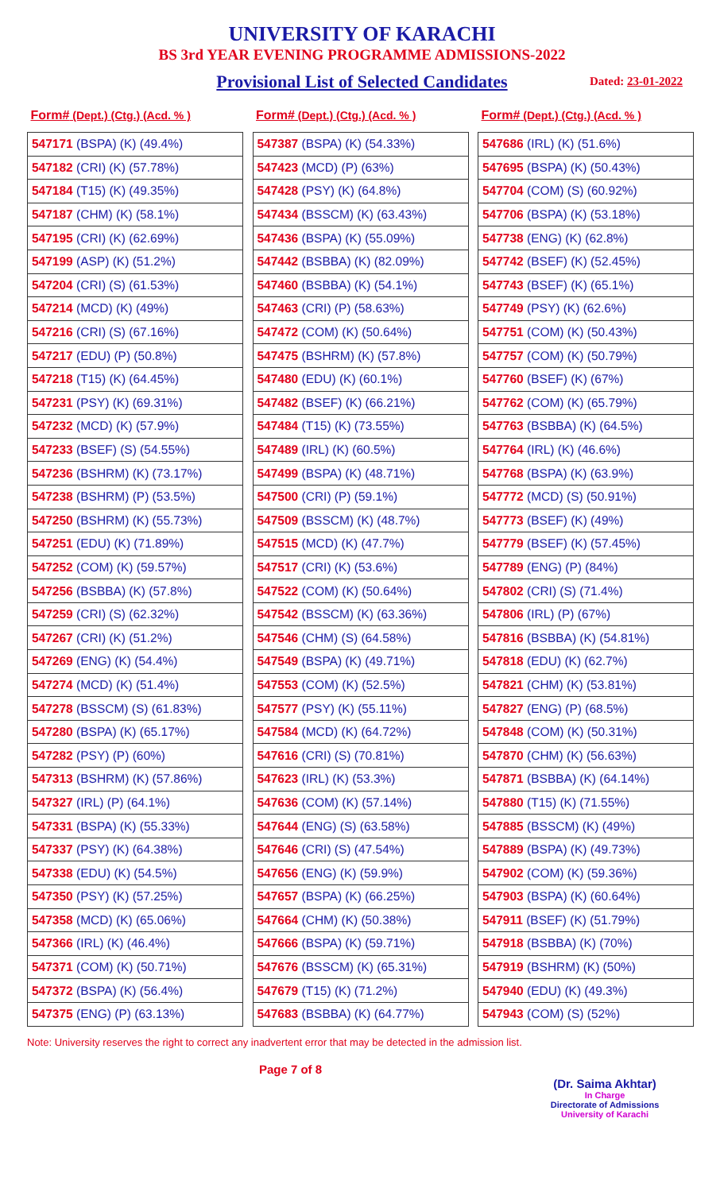UNIVERSITY OF KARACHI
BS 3rd YEAR EVENING PROGRAMME ADMISSIONS-2022
Provisional List of Selected Candidates Dated: 23-01-2022
| Form# (Dept.) (Ctg.) (Acd. % ) |
| --- |
| 547171 (BSPA) (K) (49.4%) |
| 547182 (CRI) (K) (57.78%) |
| 547184 (T15) (K) (49.35%) |
| 547187 (CHM) (K) (58.1%) |
| 547195 (CRI) (K) (62.69%) |
| 547199 (ASP) (K) (51.2%) |
| 547204 (CRI) (S) (61.53%) |
| 547214 (MCD) (K) (49%) |
| 547216 (CRI) (S) (67.16%) |
| 547217 (EDU) (P) (50.8%) |
| 547218 (T15) (K) (64.45%) |
| 547231 (PSY) (K) (69.31%) |
| 547232 (MCD) (K) (57.9%) |
| 547233 (BSEF) (S) (54.55%) |
| 547236 (BSHRM) (K) (73.17%) |
| 547238 (BSHRM) (P) (53.5%) |
| 547250 (BSHRM) (K) (55.73%) |
| 547251 (EDU) (K) (71.89%) |
| 547252 (COM) (K) (59.57%) |
| 547256 (BSBBA) (K) (57.8%) |
| 547259 (CRI) (S) (62.32%) |
| 547267 (CRI) (K) (51.2%) |
| 547269 (ENG) (K) (54.4%) |
| 547274 (MCD) (K) (51.4%) |
| 547278 (BSSCM) (S) (61.83%) |
| 547280 (BSPA) (K) (65.17%) |
| 547282 (PSY) (P) (60%) |
| 547313 (BSHRM) (K) (57.86%) |
| 547327 (IRL) (P) (64.1%) |
| 547331 (BSPA) (K) (55.33%) |
| 547337 (PSY) (K) (64.38%) |
| 547338 (EDU) (K) (54.5%) |
| 547350 (PSY) (K) (57.25%) |
| 547358 (MCD) (K) (65.06%) |
| 547366 (IRL) (K) (46.4%) |
| 547371 (COM) (K) (50.71%) |
| 547372 (BSPA) (K) (56.4%) |
| 547375 (ENG) (P) (63.13%) |
| Form# (Dept.) (Ctg.) (Acd. % ) |
| --- |
| 547387 (BSPA) (K) (54.33%) |
| 547423 (MCD) (P) (63%) |
| 547428 (PSY) (K) (64.8%) |
| 547434 (BSSCM) (K) (63.43%) |
| 547436 (BSPA) (K) (55.09%) |
| 547442 (BSBBA) (K) (82.09%) |
| 547460 (BSBBA) (K) (54.1%) |
| 547463 (CRI) (P) (58.63%) |
| 547472 (COM) (K) (50.64%) |
| 547475 (BSHRM) (K) (57.8%) |
| 547480 (EDU) (K) (60.1%) |
| 547482 (BSEF) (K) (66.21%) |
| 547484 (T15) (K) (73.55%) |
| 547489 (IRL) (K) (60.5%) |
| 547499 (BSPA) (K) (48.71%) |
| 547500 (CRI) (P) (59.1%) |
| 547509 (BSSCM) (K) (48.7%) |
| 547515 (MCD) (K) (47.7%) |
| 547517 (CRI) (K) (53.6%) |
| 547522 (COM) (K) (50.64%) |
| 547542 (BSSCM) (K) (63.36%) |
| 547546 (CHM) (S) (64.58%) |
| 547549 (BSPA) (K) (49.71%) |
| 547553 (COM) (K) (52.5%) |
| 547577 (PSY) (K) (55.11%) |
| 547584 (MCD) (K) (64.72%) |
| 547616 (CRI) (S) (70.81%) |
| 547623 (IRL) (K) (53.3%) |
| 547636 (COM) (K) (57.14%) |
| 547644 (ENG) (S) (63.58%) |
| 547646 (CRI) (S) (47.54%) |
| 547656 (ENG) (K) (59.9%) |
| 547657 (BSPA) (K) (66.25%) |
| 547664 (CHM) (K) (50.38%) |
| 547666 (BSPA) (K) (59.71%) |
| 547676 (BSSCM) (K) (65.31%) |
| 547679 (T15) (K) (71.2%) |
| 547683 (BSBBA) (K) (64.77%) |
| Form# (Dept.) (Ctg.) (Acd. % ) |
| --- |
| 547686 (IRL) (K) (51.6%) |
| 547695 (BSPA) (K) (50.43%) |
| 547704 (COM) (S) (60.92%) |
| 547706 (BSPA) (K) (53.18%) |
| 547738 (ENG) (K) (62.8%) |
| 547742 (BSEF) (K) (52.45%) |
| 547743 (BSEF) (K) (65.1%) |
| 547749 (PSY) (K) (62.6%) |
| 547751 (COM) (K) (50.43%) |
| 547757 (COM) (K) (50.79%) |
| 547760 (BSEF) (K) (67%) |
| 547762 (COM) (K) (65.79%) |
| 547763 (BSBBA) (K) (64.5%) |
| 547764 (IRL) (K) (46.6%) |
| 547768 (BSPA) (K) (63.9%) |
| 547772 (MCD) (S) (50.91%) |
| 547773 (BSEF) (K) (49%) |
| 547779 (BSEF) (K) (57.45%) |
| 547789 (ENG) (P) (84%) |
| 547802 (CRI) (S) (71.4%) |
| 547806 (IRL) (P) (67%) |
| 547816 (BSBBA) (K) (54.81%) |
| 547818 (EDU) (K) (62.7%) |
| 547821 (CHM) (K) (53.81%) |
| 547827 (ENG) (P) (68.5%) |
| 547848 (COM) (K) (50.31%) |
| 547870 (CHM) (K) (56.63%) |
| 547871 (BSBBA) (K) (64.14%) |
| 547880 (T15) (K) (71.55%) |
| 547885 (BSSCM) (K) (49%) |
| 547889 (BSPA) (K) (49.73%) |
| 547902 (COM) (K) (59.36%) |
| 547903 (BSPA) (K) (60.64%) |
| 547911 (BSEF) (K) (51.79%) |
| 547918 (BSBBA) (K) (70%) |
| 547919 (BSHRM) (K) (50%) |
| 547940 (EDU) (K) (49.3%) |
| 547943 (COM) (S) (52%) |
Note: University reserves the right to correct any inadvertent error that may be detected in the admission list.
Page 7 of 8
(Dr. Saima Akhtar)
In Charge
Directorate of Admissions
University of Karachi